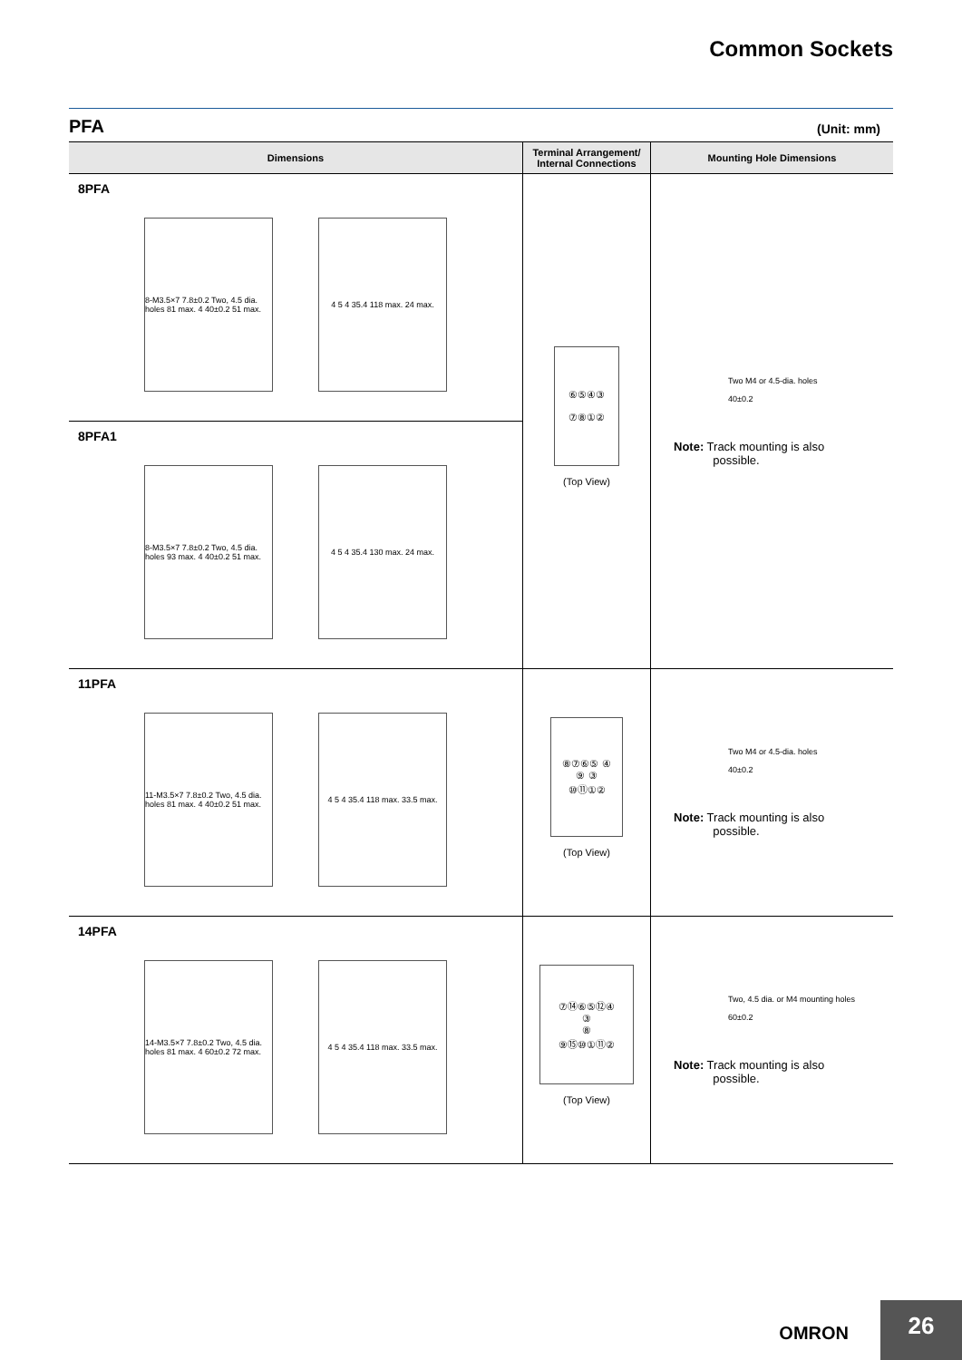Common Sockets
PFA (Unit: mm)
| Dimensions | Terminal Arrangement/ Internal Connections | Mounting Hole Dimensions |
| --- | --- | --- |
| 8PFA 8-M3.5×7 7.8±0.2 Two, 4.5 dia. holes 81 max. 4 40±0.2 51 max. 4 5 4 35.4 118 max. 24 max. | ⑥⑤④③ ⑦⑧①② (Top View) | Two M4 or 4.5-dia. holes 40±0.2 Note: Track mounting is also possible. |
| 8PFA1 8-M3.5×7 7.8±0.2 Two, 4.5 dia. holes 93 max. 4 40±0.2 51 max. 4 5 4 35.4 130 max. 24 max. | | |
| 11PFA 11-M3.5×7 7.8±0.2 Two, 4.5 dia. holes 81 max. 4 40±0.2 51 max. 4 5 4 35.4 118 max. 33.5 max. | ⑧⑦⑥⑤ ④ ⑨ ③ ⑩⑪①② (Top View) | Two M4 or 4.5-dia. holes 40±0.2 Note: Track mounting is also possible. |
| 14PFA 14-M3.5×7 7.8±0.2 Two, 4.5 dia. holes 81 max. 4 60±0.2 72 max. 4 5 4 35.4 118 max. 33.5 max. | ⑦⑭⑥⑤⑫④ ③ ⑧ ⑨⑮⑩①⑪② (Top View) | Two, 4.5 dia. or M4 mounting holes 60±0.2 Note: Track mounting is also possible. |
OMRON 26